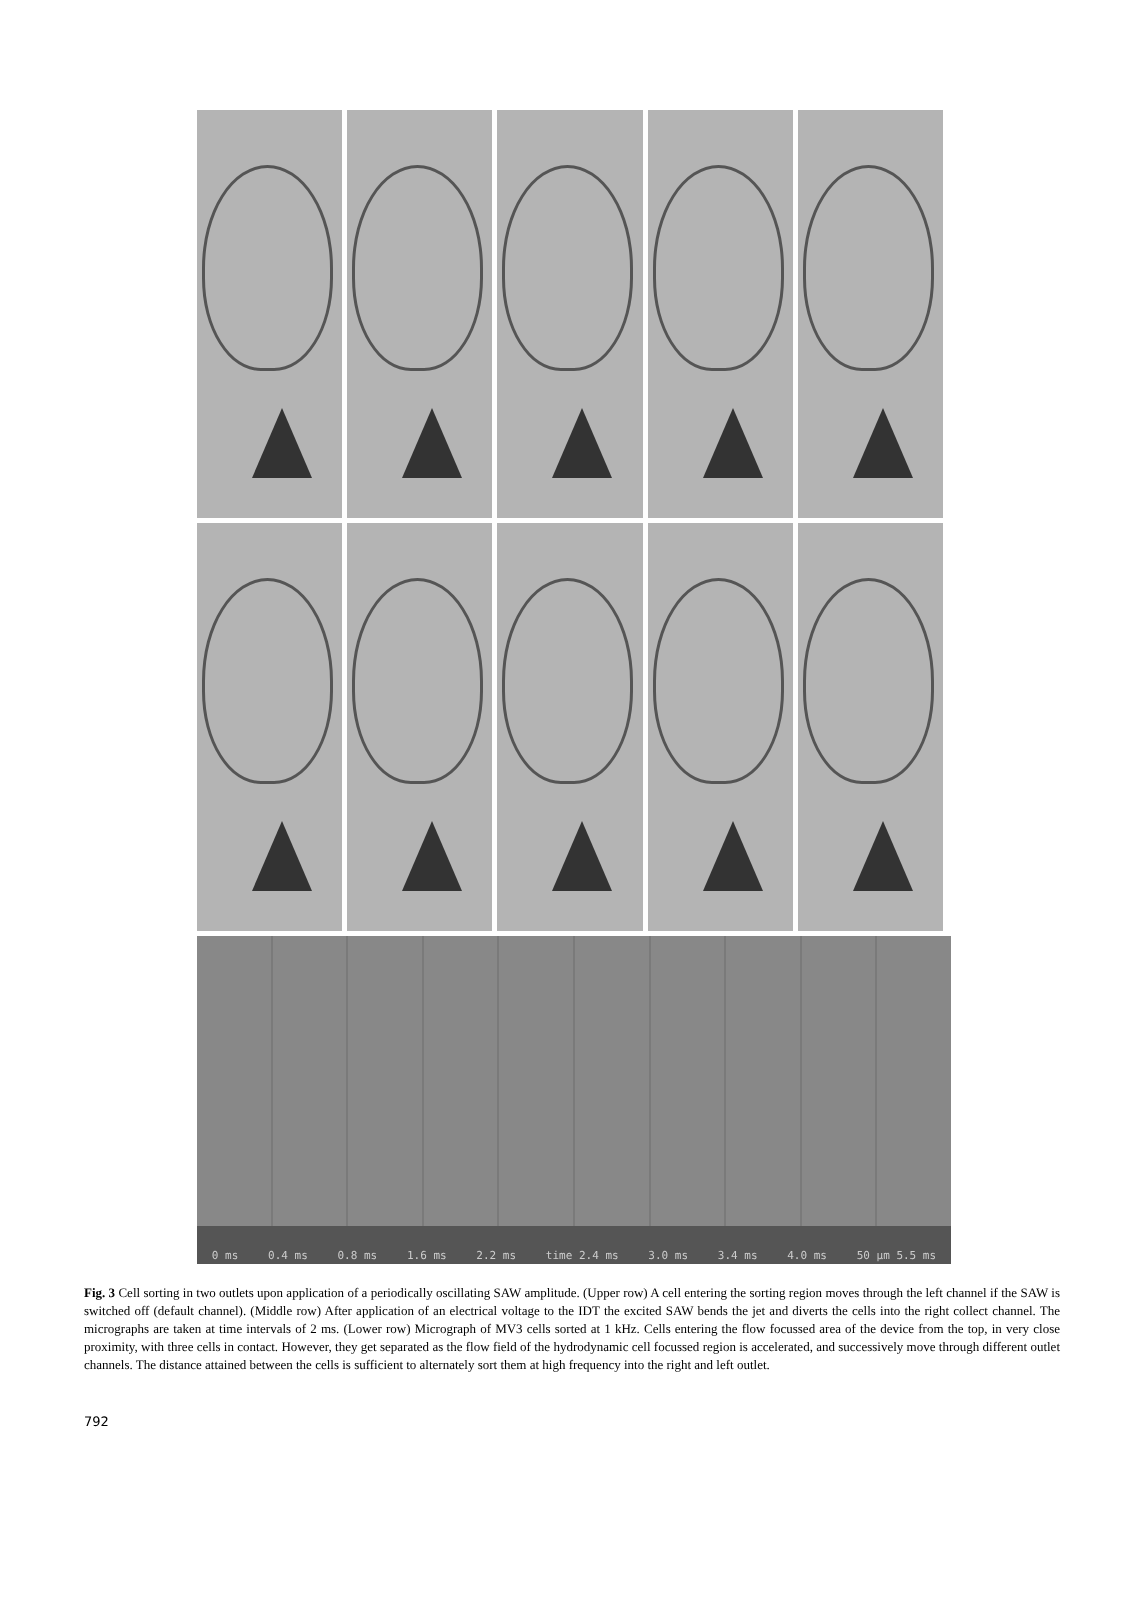0 ms 0.4 ms 0.8 ms 1.6 ms 2.2 ms time 2.4 ms 3.0 ms 3.4 ms 4.0 ms 50 µm 5.5 ms
Fig. 3 Cell sorting in two outlets upon application of a periodically oscillating SAW amplitude. (Upper row) A cell entering the sorting region moves through the left channel if the SAW is switched off (default channel). (Middle row) After application of an electrical voltage to the IDT the excited SAW bends the jet and diverts the cells into the right collect channel. The micrographs are taken at time intervals of 2 ms. (Lower row) Micrograph of MV3 cells sorted at 1 kHz. Cells entering the flow focussed area of the device from the top, in very close proximity, with three cells in contact. However, they get separated as the flow field of the hydrodynamic cell focussed region is accelerated, and successively move through different outlet channels. The distance attained between the cells is sufficient to alternately sort them at high frequency into the right and left outlet.
792